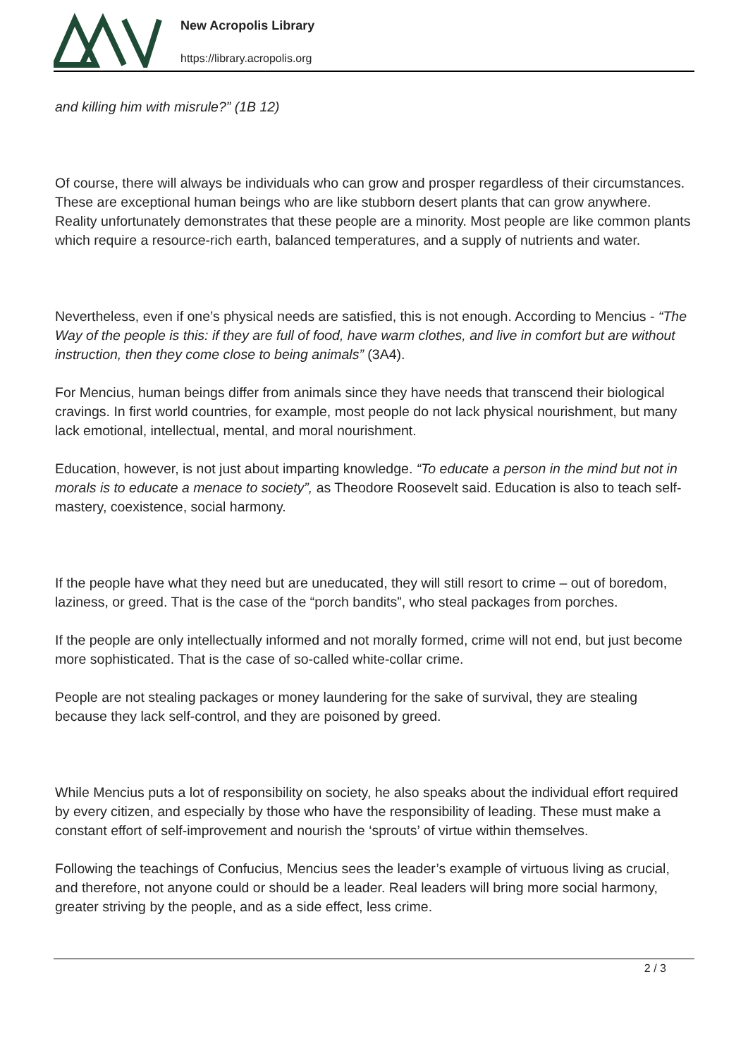New Acropolis Library
https://library.acropolis.org
and killing him with misrule?” (1B 12)
Of course, there will always be individuals who can grow and prosper regardless of their circumstances. These are exceptional human beings who are like stubborn desert plants that can grow anywhere. Reality unfortunately demonstrates that these people are a minority. Most people are like common plants which require a resource-rich earth, balanced temperatures, and a supply of nutrients and water.
Nevertheless, even if one’s physical needs are satisfied, this is not enough. According to Mencius - “The Way of the people is this: if they are full of food, have warm clothes, and live in comfort but are without instruction, then they come close to being animals” (3A4).
For Mencius, human beings differ from animals since they have needs that transcend their biological cravings. In first world countries, for example, most people do not lack physical nourishment, but many lack emotional, intellectual, mental, and moral nourishment.
Education, however, is not just about imparting knowledge. “To educate a person in the mind but not in morals is to educate a menace to society”, as Theodore Roosevelt said. Education is also to teach self-mastery, coexistence, social harmony.
If the people have what they need but are uneducated, they will still resort to crime – out of boredom, laziness, or greed. That is the case of the “porch bandits”, who steal packages from porches.
If the people are only intellectually informed and not morally formed, crime will not end, but just become more sophisticated. That is the case of so-called white-collar crime.
People are not stealing packages or money laundering for the sake of survival, they are stealing because they lack self-control, and they are poisoned by greed.
While Mencius puts a lot of responsibility on society, he also speaks about the individual effort required by every citizen, and especially by those who have the responsibility of leading. These must make a constant effort of self-improvement and nourish the ‘sprouts’ of virtue within themselves.
Following the teachings of Confucius, Mencius sees the leader’s example of virtuous living as crucial, and therefore, not anyone could or should be a leader. Real leaders will bring more social harmony, greater striving by the people, and as a side effect, less crime.
2 / 3